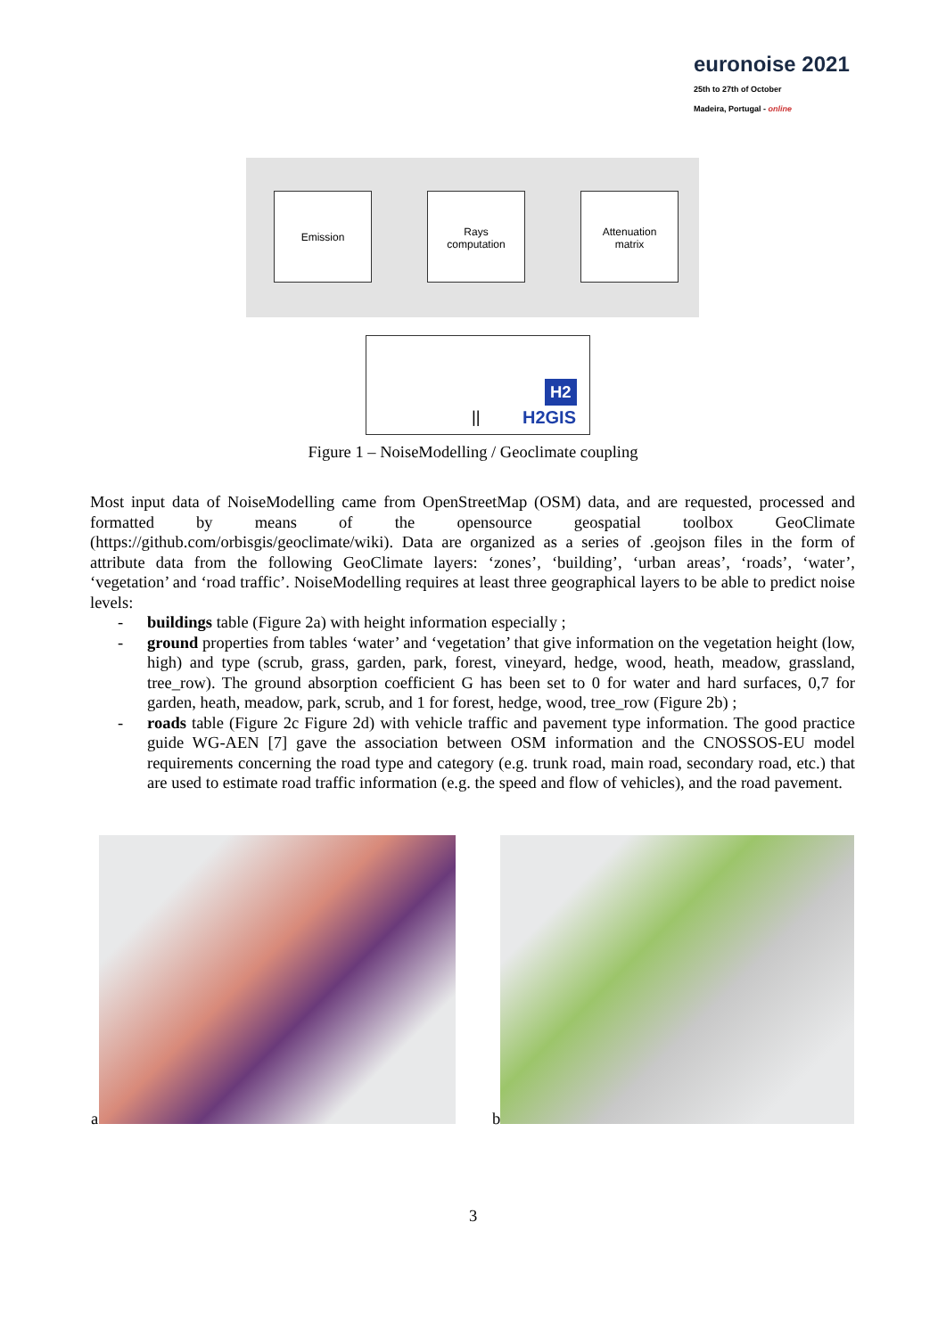euronoise 2021
25th to 27th of October
Madeira, Portugal - online
Emission
Rays
computation
Attenuation
matrix
H2
|| H2GIS
Figure 1 – NoiseModelling / Geoclimate coupling
Most input data of NoiseModelling came from OpenStreetMap (OSM) data, and are requested, processed and formatted by means of the opensource geospatial toolbox GeoClimate (https://github.com/orbisgis/geoclimate/wiki). Data are organized as a series of .geojson files in the form of attribute data from the following GeoClimate layers: ‘zones’, ‘building’, ‘urban areas’, ‘roads’, ‘water’, ‘vegetation’ and ‘road traffic’. NoiseModelling requires at least three geographical layers to be able to predict noise levels:
- buildings table (Figure 2a) with height information especially ;
- ground properties from tables ‘water’ and ‘vegetation’ that give information on the vegetation height (low, high) and type (scrub, grass, garden, park, forest, vineyard, hedge, wood, heath, meadow, grassland, tree_row). The ground absorption coefficient G has been set to 0 for water and hard surfaces, 0,7 for garden, heath, meadow, park, scrub, and 1 for forest, hedge, wood, tree_row (Figure 2b) ;
- roads table (Figure 2c Figure 2d) with vehicle traffic and pavement type information. The good practice guide WG-AEN [7] gave the association between OSM information and the CNOSSOS-EU model requirements concerning the road type and category (e.g. trunk road, main road, secondary road, etc.) that are used to estimate road traffic information (e.g. the speed and flow of vehicles), and the road pavement.
a b
3